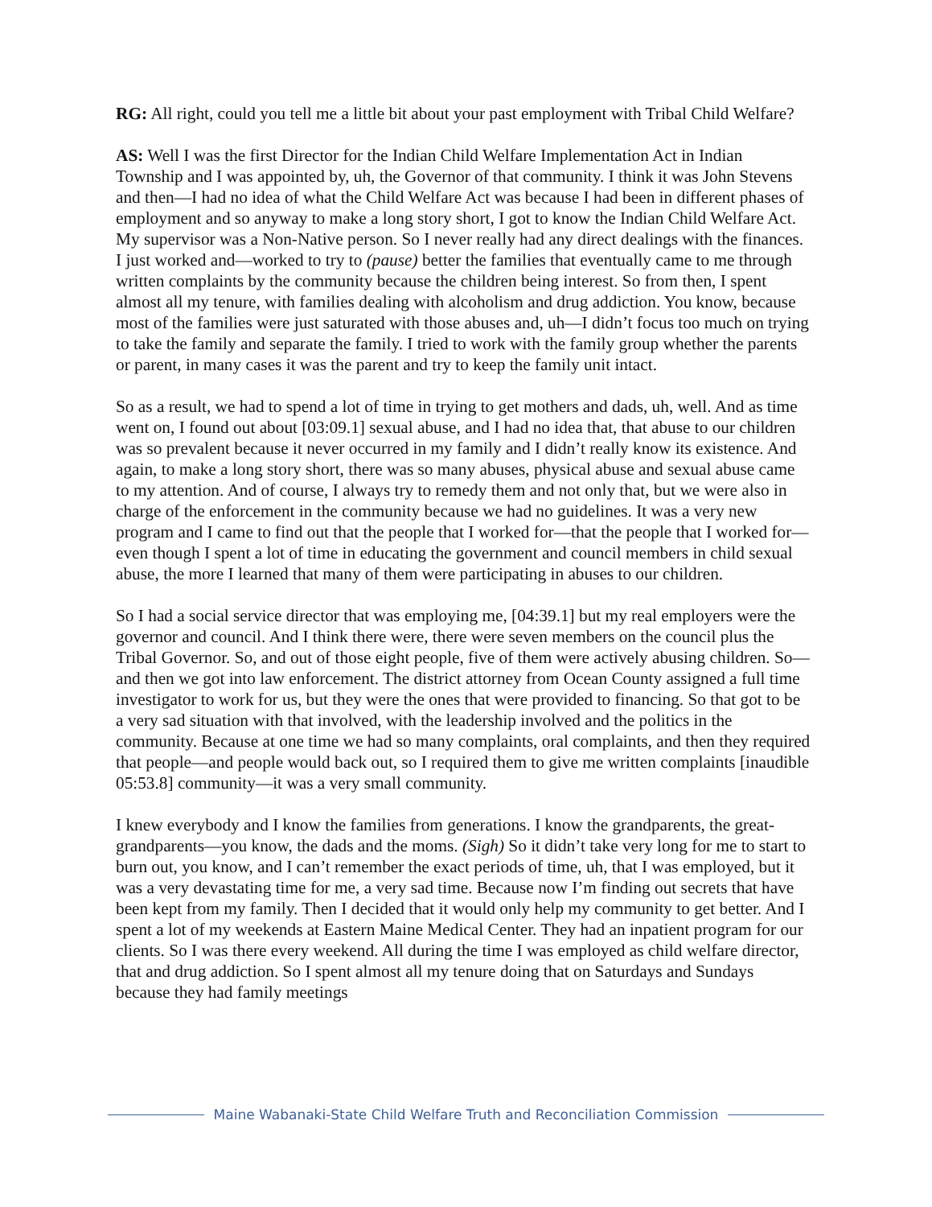RG: All right, could you tell me a little bit about your past employment with Tribal Child Welfare?
AS: Well I was the first Director for the Indian Child Welfare Implementation Act in Indian Township and I was appointed by, uh, the Governor of that community. I think it was John Stevens and then—I had no idea of what the Child Welfare Act was because I had been in different phases of employment and so anyway to make a long story short, I got to know the Indian Child Welfare Act. My supervisor was a Non-Native person. So I never really had any direct dealings with the finances. I just worked and—worked to try to (pause) better the families that eventually came to me through written complaints by the community because the children being interest. So from then, I spent almost all my tenure, with families dealing with alcoholism and drug addiction. You know, because most of the families were just saturated with those abuses and, uh—I didn’t focus too much on trying to take the family and separate the family. I tried to work with the family group whether the parents or parent, in many cases it was the parent and try to keep the family unit intact.
So as a result, we had to spend a lot of time in trying to get mothers and dads, uh, well. And as time went on, I found out about [03:09.1] sexual abuse, and I had no idea that, that abuse to our children was so prevalent because it never occurred in my family and I didn’t really know its existence. And again, to make a long story short, there was so many abuses, physical abuse and sexual abuse came to my attention. And of course, I always try to remedy them and not only that, but we were also in charge of the enforcement in the community because we had no guidelines. It was a very new program and I came to find out that the people that I worked for—that the people that I worked for—even though I spent a lot of time in educating the government and council members in child sexual abuse, the more I learned that many of them were participating in abuses to our children.
So I had a social service director that was employing me, [04:39.1] but my real employers were the governor and council. And I think there were, there were seven members on the council plus the Tribal Governor. So, and out of those eight people, five of them were actively abusing children. So—and then we got into law enforcement. The district attorney from Ocean County assigned a full time investigator to work for us, but they were the ones that were provided to financing. So that got to be a very sad situation with that involved, with the leadership involved and the politics in the community. Because at one time we had so many complaints, oral complaints, and then they required that people—and people would back out, so I required them to give me written complaints [inaudible 05:53.8] community—it was a very small community.
I knew everybody and I know the families from generations. I know the grandparents, the great-grandparents—you know, the dads and the moms. (Sigh) So it didn’t take very long for me to start to burn out, you know, and I can’t remember the exact periods of time, uh, that I was employed, but it was a very devastating time for me, a very sad time. Because now I’m finding out secrets that have been kept from my family. Then I decided that it would only help my community to get better. And I spent a lot of my weekends at Eastern Maine Medical Center. They had an inpatient program for our clients. So I was there every weekend. All during the time I was employed as child welfare director, that and drug addiction. So I spent almost all my tenure doing that on Saturdays and Sundays because they had family meetings
Maine Wabanaki-State Child Welfare Truth and Reconciliation Commission